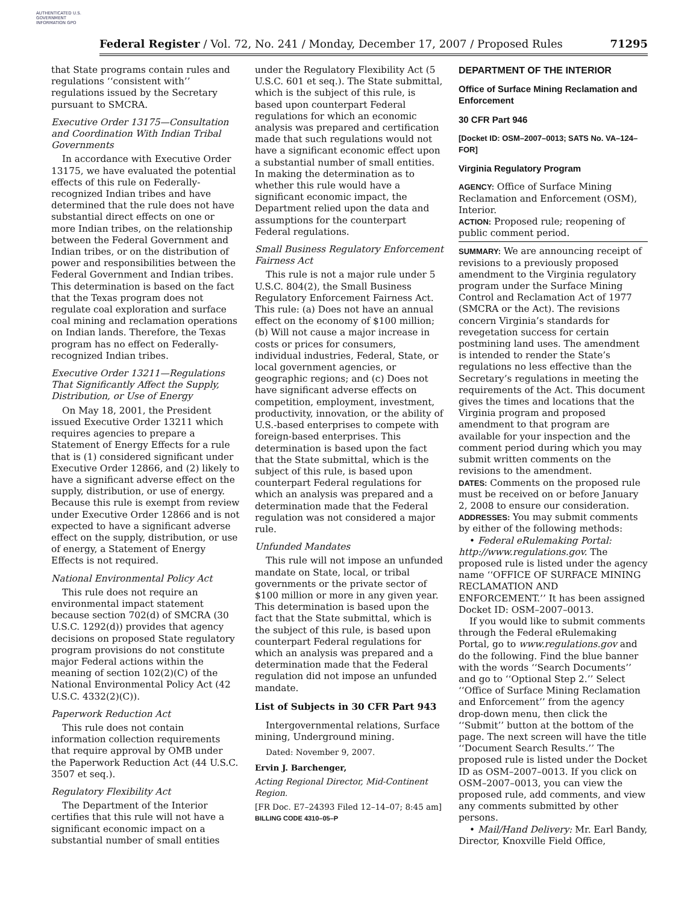AUTHENTICATED U.S. GOVERNMENT INFORMATION GPO
Federal Register / Vol. 72, No. 241 / Monday, December 17, 2007 / Proposed Rules 71295
that State programs contain rules and regulations ‘‘consistent with’’ regulations issued by the Secretary pursuant to SMCRA.
Executive Order 13175—Consultation and Coordination With Indian Tribal Governments
In accordance with Executive Order 13175, we have evaluated the potential effects of this rule on Federally-recognized Indian tribes and have determined that the rule does not have substantial direct effects on one or more Indian tribes, on the relationship between the Federal Government and Indian tribes, or on the distribution of power and responsibilities between the Federal Government and Indian tribes. This determination is based on the fact that the Texas program does not regulate coal exploration and surface coal mining and reclamation operations on Indian lands. Therefore, the Texas program has no effect on Federally-recognized Indian tribes.
Executive Order 13211—Regulations That Significantly Affect the Supply, Distribution, or Use of Energy
On May 18, 2001, the President issued Executive Order 13211 which requires agencies to prepare a Statement of Energy Effects for a rule that is (1) considered significant under Executive Order 12866, and (2) likely to have a significant adverse effect on the supply, distribution, or use of energy. Because this rule is exempt from review under Executive Order 12866 and is not expected to have a significant adverse effect on the supply, distribution, or use of energy, a Statement of Energy Effects is not required.
National Environmental Policy Act
This rule does not require an environmental impact statement because section 702(d) of SMCRA (30 U.S.C. 1292(d)) provides that agency decisions on proposed State regulatory program provisions do not constitute major Federal actions within the meaning of section 102(2)(C) of the National Environmental Policy Act (42 U.S.C. 4332(2)(C)).
Paperwork Reduction Act
This rule does not contain information collection requirements that require approval by OMB under the Paperwork Reduction Act (44 U.S.C. 3507 et seq.).
Regulatory Flexibility Act
The Department of the Interior certifies that this rule will not have a significant economic impact on a substantial number of small entities
under the Regulatory Flexibility Act (5 U.S.C. 601 et seq.). The State submittal, which is the subject of this rule, is based upon counterpart Federal regulations for which an economic analysis was prepared and certification made that such regulations would not have a significant economic effect upon a substantial number of small entities. In making the determination as to whether this rule would have a significant economic impact, the Department relied upon the data and assumptions for the counterpart Federal regulations.
Small Business Regulatory Enforcement Fairness Act
This rule is not a major rule under 5 U.S.C. 804(2), the Small Business Regulatory Enforcement Fairness Act. This rule: (a) Does not have an annual effect on the economy of $100 million; (b) Will not cause a major increase in costs or prices for consumers, individual industries, Federal, State, or local government agencies, or geographic regions; and (c) Does not have significant adverse effects on competition, employment, investment, productivity, innovation, or the ability of U.S.-based enterprises to compete with foreign-based enterprises. This determination is based upon the fact that the State submittal, which is the subject of this rule, is based upon counterpart Federal regulations for which an analysis was prepared and a determination made that the Federal regulation was not considered a major rule.
Unfunded Mandates
This rule will not impose an unfunded mandate on State, local, or tribal governments or the private sector of $100 million or more in any given year. This determination is based upon the fact that the State submittal, which is the subject of this rule, is based upon counterpart Federal regulations for which an analysis was prepared and a determination made that the Federal regulation did not impose an unfunded mandate.
List of Subjects in 30 CFR Part 943
Intergovernmental relations, Surface mining, Underground mining.
Dated: November 9, 2007.
Ervin J. Barchenger,
Acting Regional Director, Mid-Continent Region.
[FR Doc. E7–24393 Filed 12–14–07; 8:45 am]
BILLING CODE 4310–05–P
DEPARTMENT OF THE INTERIOR
Office of Surface Mining Reclamation and Enforcement
30 CFR Part 946
[Docket ID: OSM–2007–0013; SATS No. VA–124–FOR]
Virginia Regulatory Program
AGENCY: Office of Surface Mining Reclamation and Enforcement (OSM), Interior.
ACTION: Proposed rule; reopening of public comment period.
SUMMARY: We are announcing receipt of revisions to a previously proposed amendment to the Virginia regulatory program under the Surface Mining Control and Reclamation Act of 1977 (SMCRA or the Act). The revisions concern Virginia’s standards for revegetation success for certain postmining land uses. The amendment is intended to render the State’s regulations no less effective than the Secretary’s regulations in meeting the requirements of the Act. This document gives the times and locations that the Virginia program and proposed amendment to that program are available for your inspection and the comment period during which you may submit written comments on the revisions to the amendment.
DATES: Comments on the proposed rule must be received on or before January 2, 2008 to ensure our consideration.
ADDRESSES: You may submit comments by either of the following methods:
• Federal eRulemaking Portal: http://www.regulations.gov. The proposed rule is listed under the agency name ‘‘OFFICE OF SURFACE MINING RECLAMATION AND ENFORCEMENT.’’ It has been assigned Docket ID: OSM–2007–0013.
If you would like to submit comments through the Federal eRulemaking Portal, go to www.regulations.gov and do the following. Find the blue banner with the words ‘‘Search Documents’’ and go to ‘‘Optional Step 2.’’ Select ‘‘Office of Surface Mining Reclamation and Enforcement’’ from the agency drop-down menu, then click the ‘‘Submit’’ button at the bottom of the page. The next screen will have the title ‘‘Document Search Results.’’ The proposed rule is listed under the Docket ID as OSM–2007–0013. If you click on OSM–2007–0013, you can view the proposed rule, add comments, and view any comments submitted by other persons.
• Mail/Hand Delivery: Mr. Earl Bandy, Director, Knoxville Field Office,